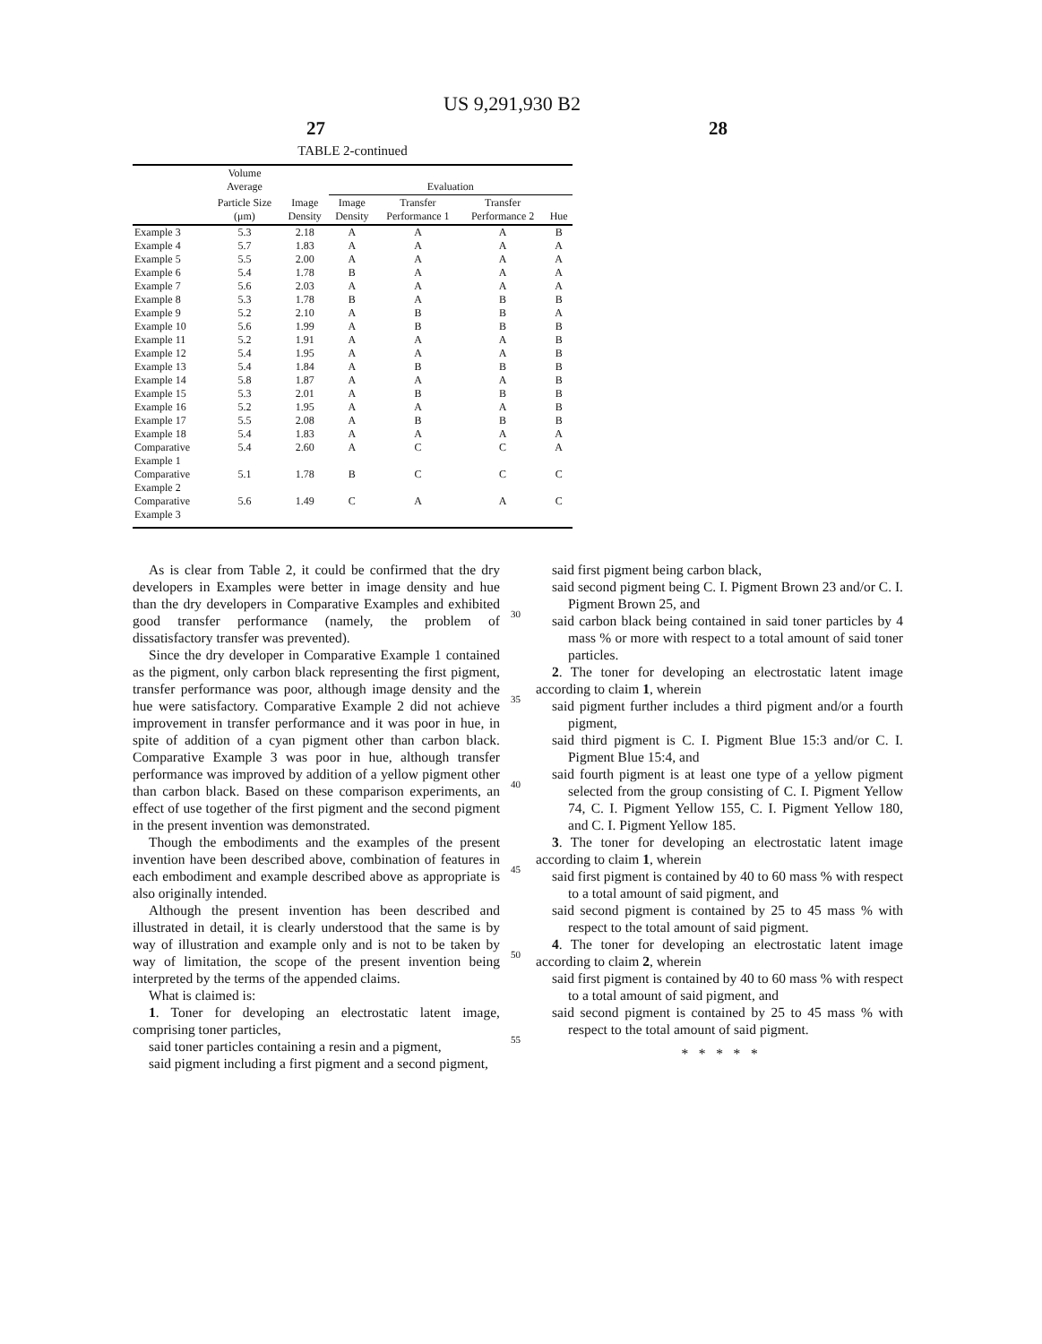US 9,291,930 B2
27 28
TABLE 2-continued
| | Volume Average | | Evaluation | | | |
| --- | --- | --- | --- | --- | --- | --- |
| | Particle Size (μm) | Image Density | Image Density | Transfer Performance 1 | Transfer Performance 2 | Hue |
| Example 3 | 5.3 | 2.18 | A | A | A | B |
| Example 4 | 5.7 | 1.83 | A | A | A | A |
| Example 5 | 5.5 | 2.00 | A | A | A | A |
| Example 6 | 5.4 | 1.78 | B | A | A | A |
| Example 7 | 5.6 | 2.03 | A | A | A | A |
| Example 8 | 5.3 | 1.78 | B | A | B | B |
| Example 9 | 5.2 | 2.10 | A | B | B | A |
| Example 10 | 5.6 | 1.99 | A | B | B | B |
| Example 11 | 5.2 | 1.91 | A | A | A | B |
| Example 12 | 5.4 | 1.95 | A | A | A | B |
| Example 13 | 5.4 | 1.84 | A | B | B | B |
| Example 14 | 5.8 | 1.87 | A | A | A | B |
| Example 15 | 5.3 | 2.01 | A | B | B | B |
| Example 16 | 5.2 | 1.95 | A | A | A | B |
| Example 17 | 5.5 | 2.08 | A | B | B | B |
| Example 18 | 5.4 | 1.83 | A | A | A | A |
| Comparative Example 1 | 5.4 | 2.60 | A | C | C | A |
| Comparative Example 2 | 5.1 | 1.78 | B | C | C | C |
| Comparative Example 3 | 5.6 | 1.49 | C | A | A | C |
As is clear from Table 2, it could be confirmed that the dry developers in Examples were better in image density and hue than the dry developers in Comparative Examples and exhibited good transfer performance (namely, the problem of dissatisfactory transfer was prevented).
Since the dry developer in Comparative Example 1 contained as the pigment, only carbon black representing the first pigment, transfer performance was poor, although image density and the hue were satisfactory. Comparative Example 2 did not achieve improvement in transfer performance and it was poor in hue, in spite of addition of a cyan pigment other than carbon black. Comparative Example 3 was poor in hue, although transfer performance was improved by addition of a yellow pigment other than carbon black. Based on these comparison experiments, an effect of use together of the first pigment and the second pigment in the present invention was demonstrated.
Though the embodiments and the examples of the present invention have been described above, combination of features in each embodiment and example described above as appropriate is also originally intended.
Although the present invention has been described and illustrated in detail, it is clearly understood that the same is by way of illustration and example only and is not to be taken by way of limitation, the scope of the present invention being interpreted by the terms of the appended claims.
What is claimed is:
1. Toner for developing an electrostatic latent image, comprising toner particles,
said toner particles containing a resin and a pigment,
said pigment including a first pigment and a second pigment,
30
35
40
45
50
55
said first pigment being carbon black,
said second pigment being C. I. Pigment Brown 23 and/or C. I. Pigment Brown 25, and
said carbon black being contained in said toner particles by 4 mass % or more with respect to a total amount of said toner particles.
2. The toner for developing an electrostatic latent image according to claim 1, wherein
said pigment further includes a third pigment and/or a fourth pigment,
said third pigment is C. I. Pigment Blue 15:3 and/or C. I. Pigment Blue 15:4, and
said fourth pigment is at least one type of a yellow pigment selected from the group consisting of C. I. Pigment Yellow 74, C. I. Pigment Yellow 155, C. I. Pigment Yellow 180, and C. I. Pigment Yellow 185.
3. The toner for developing an electrostatic latent image according to claim 1, wherein
said first pigment is contained by 40 to 60 mass % with respect to a total amount of said pigment, and
said second pigment is contained by 25 to 45 mass % with respect to the total amount of said pigment.
4. The toner for developing an electrostatic latent image according to claim 2, wherein
said first pigment is contained by 40 to 60 mass % with respect to a total amount of said pigment, and
said second pigment is contained by 25 to 45 mass % with respect to the total amount of said pigment.
* * * * *